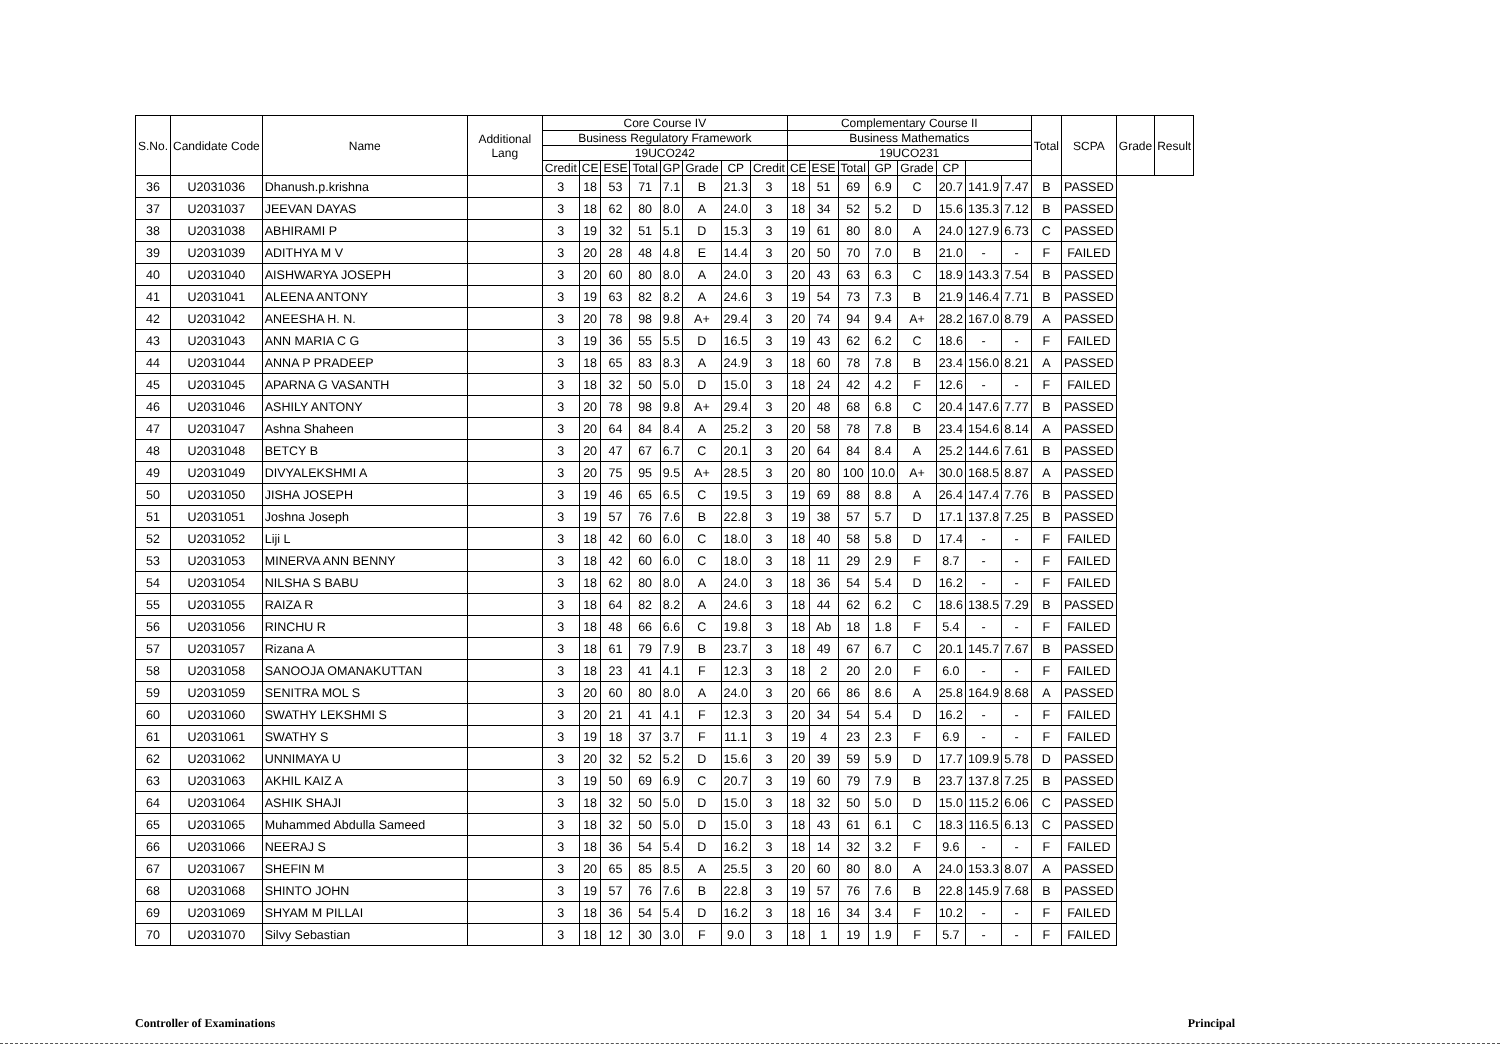| S.No. | Candidate Code | Name | Additional Lang | Core Course IV | | | | | | | | Complementary Course II | | | | | | | | Total | SCPA | Grade | Result |
| --- | --- | --- | --- | --- | --- | --- | --- | --- | --- | --- | --- | --- | --- | --- | --- | --- | --- | --- | --- | --- | --- | --- | --- |
| | | | | Business Regulatory Framework | | | | | | | | Business Mathematics | | | | | | | | | | | |
| | | | | 19UCO242 | | | | | | | | 19UCO231 | | | | | | | | | | | |
| | | | | Credit | CE | ESE | Total | GP | Grade | CP | Credit | CE | ESE | Total | GP | Grade | CP | | | | | | |
| 36 | U2031036 | Dhanush.p.krishna | | 3 | 18 | 53 | 71 | 7.1 | B | 21.3 | 3 | 18 | 51 | 69 | 6.9 | C | 20.7 | 141.9 | 7.47 | B | PASSED | | |
| 37 | U2031037 | JEEVAN DAYAS | | 3 | 18 | 62 | 80 | 8.0 | A | 24.0 | 3 | 18 | 34 | 52 | 5.2 | D | 15.6 | 135.3 | 7.12 | B | PASSED | | |
| 38 | U2031038 | ABHIRAMI P | | 3 | 19 | 32 | 51 | 5.1 | D | 15.3 | 3 | 19 | 61 | 80 | 8.0 | A | 24.0 | 127.9 | 6.73 | C | PASSED | | |
| 39 | U2031039 | ADITHYA M V | | 3 | 20 | 28 | 48 | 4.8 | E | 14.4 | 3 | 20 | 50 | 70 | 7.0 | B | 21.0 | - | - | F | FAILED | | |
| 40 | U2031040 | AISHWARYA JOSEPH | | 3 | 20 | 60 | 80 | 8.0 | A | 24.0 | 3 | 20 | 43 | 63 | 6.3 | C | 18.9 | 143.3 | 7.54 | B | PASSED | | |
| 41 | U2031041 | ALEENA ANTONY | | 3 | 19 | 63 | 82 | 8.2 | A | 24.6 | 3 | 19 | 54 | 73 | 7.3 | B | 21.9 | 146.4 | 7.71 | B | PASSED | | |
| 42 | U2031042 | ANEESHA H. N. | | 3 | 20 | 78 | 98 | 9.8 | A+ | 29.4 | 3 | 20 | 74 | 94 | 9.4 | A+ | 28.2 | 167.0 | 8.79 | A | PASSED | | |
| 43 | U2031043 | ANN MARIA C G | | 3 | 19 | 36 | 55 | 5.5 | D | 16.5 | 3 | 19 | 43 | 62 | 6.2 | C | 18.6 | - | - | F | FAILED | | |
| 44 | U2031044 | ANNA P PRADEEP | | 3 | 18 | 65 | 83 | 8.3 | A | 24.9 | 3 | 18 | 60 | 78 | 7.8 | B | 23.4 | 156.0 | 8.21 | A | PASSED | | |
| 45 | U2031045 | APARNA G VASANTH | | 3 | 18 | 32 | 50 | 5.0 | D | 15.0 | 3 | 18 | 24 | 42 | 4.2 | F | 12.6 | - | - | F | FAILED | | |
| 46 | U2031046 | ASHILY ANTONY | | 3 | 20 | 78 | 98 | 9.8 | A+ | 29.4 | 3 | 20 | 48 | 68 | 6.8 | C | 20.4 | 147.6 | 7.77 | B | PASSED | | |
| 47 | U2031047 | Ashna Shaheen | | 3 | 20 | 64 | 84 | 8.4 | A | 25.2 | 3 | 20 | 58 | 78 | 7.8 | B | 23.4 | 154.6 | 8.14 | A | PASSED | | |
| 48 | U2031048 | BETCY B | | 3 | 20 | 47 | 67 | 6.7 | C | 20.1 | 3 | 20 | 64 | 84 | 8.4 | A | 25.2 | 144.6 | 7.61 | B | PASSED | | |
| 49 | U2031049 | DIVYALEKSHMI A | | 3 | 20 | 75 | 95 | 9.5 | A+ | 28.5 | 3 | 20 | 80 | 100 | 10.0 | A+ | 30.0 | 168.5 | 8.87 | A | PASSED | | |
| 50 | U2031050 | JISHA JOSEPH | | 3 | 19 | 46 | 65 | 6.5 | C | 19.5 | 3 | 19 | 69 | 88 | 8.8 | A | 26.4 | 147.4 | 7.76 | B | PASSED | | |
| 51 | U2031051 | Joshna Joseph | | 3 | 19 | 57 | 76 | 7.6 | B | 22.8 | 3 | 19 | 38 | 57 | 5.7 | D | 17.1 | 137.8 | 7.25 | B | PASSED | | |
| 52 | U2031052 | Liji L | | 3 | 18 | 42 | 60 | 6.0 | C | 18.0 | 3 | 18 | 40 | 58 | 5.8 | D | 17.4 | - | - | F | FAILED | | |
| 53 | U2031053 | MINERVA ANN BENNY | | 3 | 18 | 42 | 60 | 6.0 | C | 18.0 | 3 | 18 | 11 | 29 | 2.9 | F | 8.7 | - | - | F | FAILED | | |
| 54 | U2031054 | NILSHA S BABU | | 3 | 18 | 62 | 80 | 8.0 | A | 24.0 | 3 | 18 | 36 | 54 | 5.4 | D | 16.2 | - | - | F | FAILED | | |
| 55 | U2031055 | RAIZA R | | 3 | 18 | 64 | 82 | 8.2 | A | 24.6 | 3 | 18 | 44 | 62 | 6.2 | C | 18.6 | 138.5 | 7.29 | B | PASSED | | |
| 56 | U2031056 | RINCHU R | | 3 | 18 | 48 | 66 | 6.6 | C | 19.8 | 3 | 18 | Ab | 18 | 1.8 | F | 5.4 | - | - | F | FAILED | | |
| 57 | U2031057 | Rizana A | | 3 | 18 | 61 | 79 | 7.9 | B | 23.7 | 3 | 18 | 49 | 67 | 6.7 | C | 20.1 | 145.7 | 7.67 | B | PASSED | | |
| 58 | U2031058 | SANOOJA OMANAKUTTAN | | 3 | 18 | 23 | 41 | 4.1 | F | 12.3 | 3 | 18 | 2 | 20 | 2.0 | F | 6.0 | - | - | F | FAILED | | |
| 59 | U2031059 | SENITRA MOL S | | 3 | 20 | 60 | 80 | 8.0 | A | 24.0 | 3 | 20 | 66 | 86 | 8.6 | A | 25.8 | 164.9 | 8.68 | A | PASSED | | |
| 60 | U2031060 | SWATHY LEKSHMI S | | 3 | 20 | 21 | 41 | 4.1 | F | 12.3 | 3 | 20 | 34 | 54 | 5.4 | D | 16.2 | - | - | F | FAILED | | |
| 61 | U2031061 | SWATHY S | | 3 | 19 | 18 | 37 | 3.7 | F | 11.1 | 3 | 19 | 4 | 23 | 2.3 | F | 6.9 | - | - | F | FAILED | | |
| 62 | U2031062 | UNNIMAYA U | | 3 | 20 | 32 | 52 | 5.2 | D | 15.6 | 3 | 20 | 39 | 59 | 5.9 | D | 17.7 | 109.9 | 5.78 | D | PASSED | | |
| 63 | U2031063 | AKHIL KAIZ A | | 3 | 19 | 50 | 69 | 6.9 | C | 20.7 | 3 | 19 | 60 | 79 | 7.9 | B | 23.7 | 137.8 | 7.25 | B | PASSED | | |
| 64 | U2031064 | ASHIK SHAJI | | 3 | 18 | 32 | 50 | 5.0 | D | 15.0 | 3 | 18 | 32 | 50 | 5.0 | D | 15.0 | 115.2 | 6.06 | C | PASSED | | |
| 65 | U2031065 | Muhammed Abdulla Sameed | | 3 | 18 | 32 | 50 | 5.0 | D | 15.0 | 3 | 18 | 43 | 61 | 6.1 | C | 18.3 | 116.5 | 6.13 | C | PASSED | | |
| 66 | U2031066 | NEERAJ S | | 3 | 18 | 36 | 54 | 5.4 | D | 16.2 | 3 | 18 | 14 | 32 | 3.2 | F | 9.6 | - | - | F | FAILED | | |
| 67 | U2031067 | SHEFIN M | | 3 | 20 | 65 | 85 | 8.5 | A | 25.5 | 3 | 20 | 60 | 80 | 8.0 | A | 24.0 | 153.3 | 8.07 | A | PASSED | | |
| 68 | U2031068 | SHINTO JOHN | | 3 | 19 | 57 | 76 | 7.6 | B | 22.8 | 3 | 19 | 57 | 76 | 7.6 | B | 22.8 | 145.9 | 7.68 | B | PASSED | | |
| 69 | U2031069 | SHYAM M PILLAI | | 3 | 18 | 36 | 54 | 5.4 | D | 16.2 | 3 | 18 | 16 | 34 | 3.4 | F | 10.2 | - | - | F | FAILED | | |
| 70 | U2031070 | Silvy Sebastian | | 3 | 18 | 12 | 30 | 3.0 | F | 9.0 | 3 | 18 | 1 | 19 | 1.9 | F | 5.7 | - | - | F | FAILED | | |
Controller of Examinations Principal